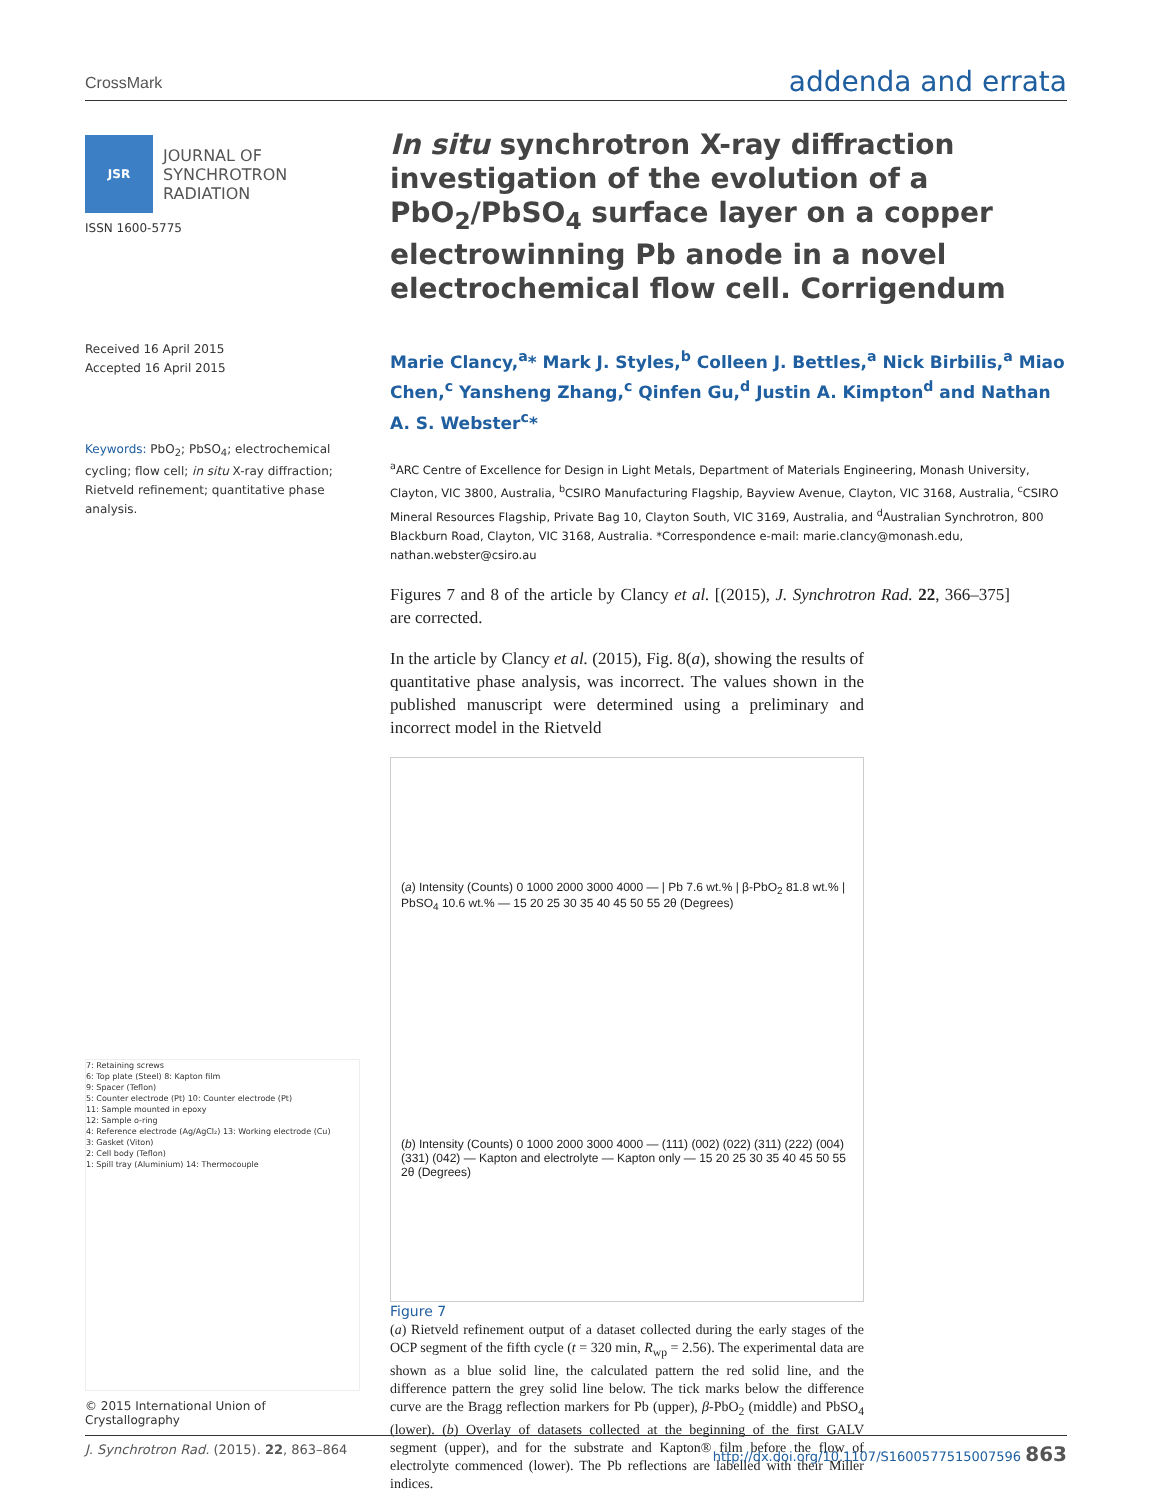CrossMark addenda and errata
JSR
JOURNAL OF
SYNCHROTRON
RADIATION
ISSN 1600-5775
Received 16 April 2015
Accepted 16 April 2015
Keywords: PbO<sub>2</sub>; PbSO<sub>4</sub>; electrochemical cycling; flow cell; in situ X-ray diffraction; Rietveld refinement; quantitative phase analysis.
7: Retaining screws
6: Top plate (Steel) 8: Kapton film
9: Spacer (Teflon)
5: Counter electrode (Pt) 10: Counter electrode (Pt)
11: Sample mounted in epoxy
12: Sample o-ring
4: Reference electrode (Ag/AgCl₂) 13: Working electrode (Cu)
3: Gasket (Viton)
2: Cell body (Teflon)
1: Spill tray (Aluminium) 14: Thermocouple
© 2015 International Union of Crystallography
In situ synchrotron X-ray diffraction investigation of the evolution of a PbO<sub>2</sub>/PbSO<sub>4</sub> surface layer on a copper electrowinning Pb anode in a novel electrochemical flow cell. Corrigendum
Marie Clancy,<sup>a</sup>* Mark J. Styles,<sup>b</sup> Colleen J. Bettles,<sup>a</sup> Nick Birbilis,<sup>a</sup> Miao Chen,<sup>c</sup> Yansheng Zhang,<sup>c</sup> Qinfen Gu,<sup>d</sup> Justin A. Kimpton<sup>d</sup> and Nathan A. S. Webster<sup>c</sup>*
<sup>a</sup> ARC Centre of Excellence for Design in Light Metals, Department of Materials Engineering, Monash University, Clayton, VIC 3800, Australia, <sup>b</sup>CSIRO Manufacturing Flagship, Bayview Avenue, Clayton, VIC 3168, Australia, <sup>c</sup>CSIRO Mineral Resources Flagship, Private Bag 10, Clayton South, VIC 3169, Australia, and <sup>d</sup>Australian Synchrotron, 800 Blackburn Road, Clayton, VIC 3168, Australia. *Correspondence e-mail: marie.clancy@monash.edu, nathan.webster@csiro.au
Figures 7 and 8 of the article by Clancy et al. [(2015), J. Synchrotron Rad. 22, 366–375] are corrected.
In the article by Clancy et al. (2015), Fig. 8(a), showing the results of quantitative phase analysis, was incorrect. The values shown in the published manuscript were determined using a preliminary and incorrect model in the Rietveld
(a) Intensity (Counts) 0 1000 2000 3000 4000 — | Pb 7.6 wt.% | β-PbO<sub>2</sub> 81.8 wt.% | PbSO<sub>4</sub> 10.6 wt.% — 15 20 25 30 35 40 45 50 55 2θ (Degrees)
(b) Intensity (Counts) 0 1000 2000 3000 4000 — (111) (002) (022) (311) (222) (004) (331) (042) — Kapton and electrolyte — Kapton only — 15 20 25 30 35 40 45 50 55 2θ (Degrees)
Figure 7
(a) Rietveld refinement output of a dataset collected during the early stages of the OCP segment of the fifth cycle (t = 320 min, R<sub>wp</sub> = 2.56). The experimental data are shown as a blue solid line, the calculated pattern the red solid line, and the difference pattern the grey solid line below. The tick marks below the difference curve are the Bragg reflection markers for Pb (upper), β-PbO<sub>2</sub> (middle) and PbSO<sub>4</sub> (lower). (b) Overlay of datasets collected at the beginning of the first GALV segment (upper), and for the substrate and Kapton® film before the flow of electrolyte commenced (lower). The Pb reflections are labelled with their Miller indices.
J. Synchrotron Rad. (2015). 22, 863–864 http://dx.doi.org/10.1107/S1600577515007596 863